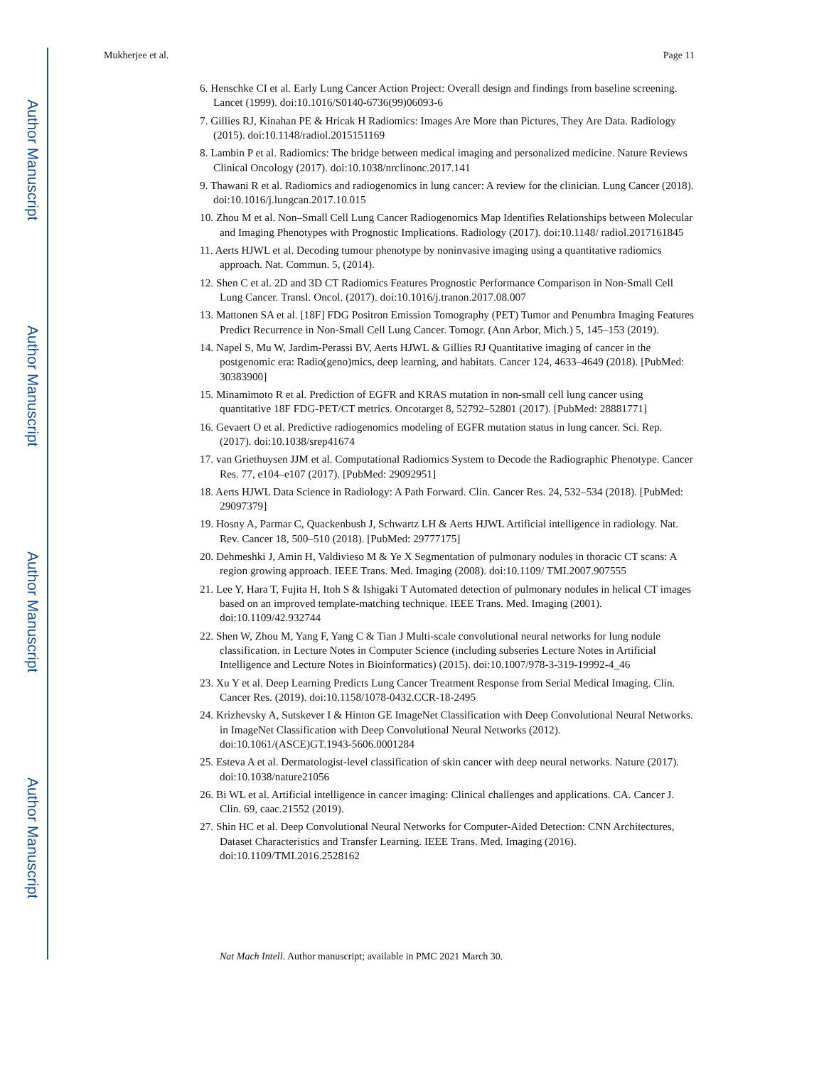Author Manuscript
Author Manuscript
Author Manuscript
Author Manuscript
Mukherjee et al. Page 11
6. Henschke CI et al. Early Lung Cancer Action Project: Overall design and findings from baseline screening. Lancet (1999). doi:10.1016/S0140-6736(99)06093-6
7. Gillies RJ, Kinahan PE & Hricak H Radiomics: Images Are More than Pictures, They Are Data. Radiology (2015). doi:10.1148/radiol.2015151169
8. Lambin P et al. Radiomics: The bridge between medical imaging and personalized medicine. Nature Reviews Clinical Oncology (2017). doi:10.1038/nrclinonc.2017.141
9. Thawani R et al. Radiomics and radiogenomics in lung cancer: A review for the clinician. Lung Cancer (2018). doi:10.1016/j.lungcan.2017.10.015
10. Zhou M et al. Non–Small Cell Lung Cancer Radiogenomics Map Identifies Relationships between Molecular and Imaging Phenotypes with Prognostic Implications. Radiology (2017). doi:10.1148/ radiol.2017161845
11. Aerts HJWL et al. Decoding tumour phenotype by noninvasive imaging using a quantitative radiomics approach. Nat. Commun. 5, (2014).
12. Shen C et al. 2D and 3D CT Radiomics Features Prognostic Performance Comparison in Non-Small Cell Lung Cancer. Transl. Oncol. (2017). doi:10.1016/j.tranon.2017.08.007
13. Mattonen SA et al. [18F] FDG Positron Emission Tomography (PET) Tumor and Penumbra Imaging Features Predict Recurrence in Non-Small Cell Lung Cancer. Tomogr. (Ann Arbor, Mich.) 5, 145–153 (2019).
14. Napel S, Mu W, Jardim-Perassi BV, Aerts HJWL & Gillies RJ Quantitative imaging of cancer in the postgenomic era: Radio(geno)mics, deep learning, and habitats. Cancer 124, 4633–4649 (2018). [PubMed: 30383900]
15. Minamimoto R et al. Prediction of EGFR and KRAS mutation in non-small cell lung cancer using quantitative 18F FDG-PET/CT metrics. Oncotarget 8, 52792–52801 (2017). [PubMed: 28881771]
16. Gevaert O et al. Predictive radiogenomics modeling of EGFR mutation status in lung cancer. Sci. Rep. (2017). doi:10.1038/srep41674
17. van Griethuysen JJM et al. Computational Radiomics System to Decode the Radiographic Phenotype. Cancer Res. 77, e104–e107 (2017). [PubMed: 29092951]
18. Aerts HJWL Data Science in Radiology: A Path Forward. Clin. Cancer Res. 24, 532–534 (2018). [PubMed: 29097379]
19. Hosny A, Parmar C, Quackenbush J, Schwartz LH & Aerts HJWL Artificial intelligence in radiology. Nat. Rev. Cancer 18, 500–510 (2018). [PubMed: 29777175]
20. Dehmeshki J, Amin H, Valdivieso M & Ye X Segmentation of pulmonary nodules in thoracic CT scans: A region growing approach. IEEE Trans. Med. Imaging (2008). doi:10.1109/ TMI.2007.907555
21. Lee Y, Hara T, Fujita H, Itoh S & Ishigaki T Automated detection of pulmonary nodules in helical CT images based on an improved template-matching technique. IEEE Trans. Med. Imaging (2001). doi:10.1109/42.932744
22. Shen W, Zhou M, Yang F, Yang C & Tian J Multi-scale convolutional neural networks for lung nodule classification. in Lecture Notes in Computer Science (including subseries Lecture Notes in Artificial Intelligence and Lecture Notes in Bioinformatics) (2015). doi:10.1007/978-3-319-19992-4_46
23. Xu Y et al. Deep Learning Predicts Lung Cancer Treatment Response from Serial Medical Imaging. Clin. Cancer Res. (2019). doi:10.1158/1078-0432.CCR-18-2495
24. Krizhevsky A, Sutskever I & Hinton GE ImageNet Classification with Deep Convolutional Neural Networks. in ImageNet Classification with Deep Convolutional Neural Networks (2012). doi:10.1061/(ASCE)GT.1943-5606.0001284
25. Esteva A et al. Dermatologist-level classification of skin cancer with deep neural networks. Nature (2017). doi:10.1038/nature21056
26. Bi WL et al. Artificial intelligence in cancer imaging: Clinical challenges and applications. CA. Cancer J. Clin. 69, caac.21552 (2019).
27. Shin HC et al. Deep Convolutional Neural Networks for Computer-Aided Detection: CNN Architectures, Dataset Characteristics and Transfer Learning. IEEE Trans. Med. Imaging (2016). doi:10.1109/TMI.2016.2528162
Nat Mach Intell. Author manuscript; available in PMC 2021 March 30.